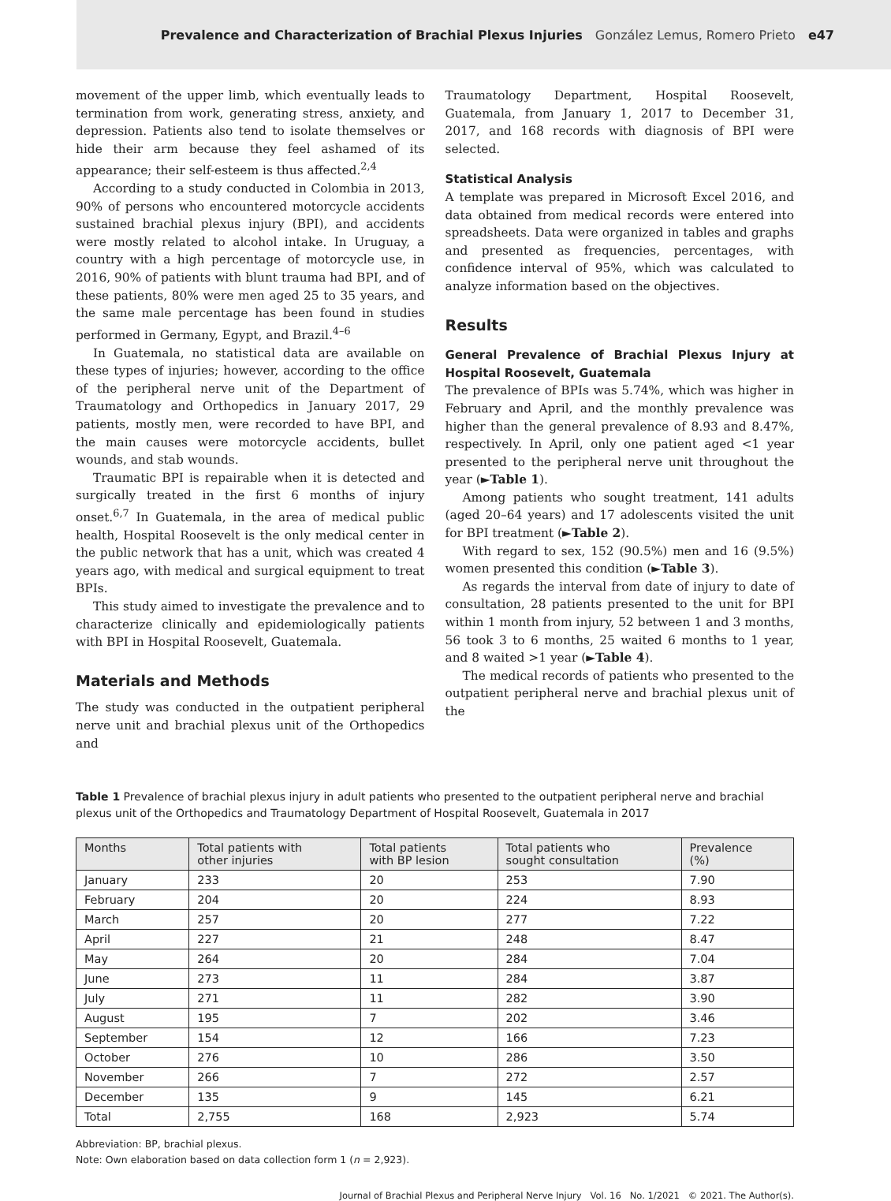Prevalence and Characterization of Brachial Plexus Injuries González Lemus, Romero Prieto e47
movement of the upper limb, which eventually leads to termination from work, generating stress, anxiety, and depression. Patients also tend to isolate themselves or hide their arm because they feel ashamed of its appearance; their self-esteem is thus affected.<sup>2,4</sup>
According to a study conducted in Colombia in 2013, 90% of persons who encountered motorcycle accidents sustained brachial plexus injury (BPI), and accidents were mostly related to alcohol intake. In Uruguay, a country with a high percentage of motorcycle use, in 2016, 90% of patients with blunt trauma had BPI, and of these patients, 80% were men aged 25 to 35 years, and the same male percentage has been found in studies performed in Germany, Egypt, and Brazil.<sup>4–6</sup>
In Guatemala, no statistical data are available on these types of injuries; however, according to the office of the peripheral nerve unit of the Department of Traumatology and Orthopedics in January 2017, 29 patients, mostly men, were recorded to have BPI, and the main causes were motorcycle accidents, bullet wounds, and stab wounds.
Traumatic BPI is repairable when it is detected and surgically treated in the first 6 months of injury onset.<sup>6,7</sup> In Guatemala, in the area of medical public health, Hospital Roosevelt is the only medical center in the public network that has a unit, which was created 4 years ago, with medical and surgical equipment to treat BPIs.
This study aimed to investigate the prevalence and to characterize clinically and epidemiologically patients with BPI in Hospital Roosevelt, Guatemala.
Materials and Methods
The study was conducted in the outpatient peripheral nerve unit and brachial plexus unit of the Orthopedics and
Traumatology Department, Hospital Roosevelt, Guatemala, from January 1, 2017 to December 31, 2017, and 168 records with diagnosis of BPI were selected.
Statistical Analysis
A template was prepared in Microsoft Excel 2016, and data obtained from medical records were entered into spreadsheets. Data were organized in tables and graphs and presented as frequencies, percentages, with confidence interval of 95%, which was calculated to analyze information based on the objectives.
Results
General Prevalence of Brachial Plexus Injury at Hospital Roosevelt, Guatemala
The prevalence of BPIs was 5.74%, which was higher in February and April, and the monthly prevalence was higher than the general prevalence of 8.93 and 8.47%, respectively. In April, only one patient aged <1 year presented to the peripheral nerve unit throughout the year (►Table 1).
Among patients who sought treatment, 141 adults (aged 20–64 years) and 17 adolescents visited the unit for BPI treatment (►Table 2).
With regard to sex, 152 (90.5%) men and 16 (9.5%) women presented this condition (►Table 3).
As regards the interval from date of injury to date of consultation, 28 patients presented to the unit for BPI within 1 month from injury, 52 between 1 and 3 months, 56 took 3 to 6 months, 25 waited 6 months to 1 year, and 8 waited >1 year (►Table 4).
The medical records of patients who presented to the outpatient peripheral nerve and brachial plexus unit of the
Table 1 Prevalence of brachial plexus injury in adult patients who presented to the outpatient peripheral nerve and brachial plexus unit of the Orthopedics and Traumatology Department of Hospital Roosevelt, Guatemala in 2017
| Months | Total patients with other injuries | Total patients with BP lesion | Total patients who sought consultation | Prevalence (%) |
| --- | --- | --- | --- | --- |
| January | 233 | 20 | 253 | 7.90 |
| February | 204 | 20 | 224 | 8.93 |
| March | 257 | 20 | 277 | 7.22 |
| April | 227 | 21 | 248 | 8.47 |
| May | 264 | 20 | 284 | 7.04 |
| June | 273 | 11 | 284 | 3.87 |
| July | 271 | 11 | 282 | 3.90 |
| August | 195 | 7 | 202 | 3.46 |
| September | 154 | 12 | 166 | 7.23 |
| October | 276 | 10 | 286 | 3.50 |
| November | 266 | 7 | 272 | 2.57 |
| December | 135 | 9 | 145 | 6.21 |
| Total | 2,755 | 168 | 2,923 | 5.74 |
Abbreviation: BP, brachial plexus.
Note: Own elaboration based on data collection form 1 (n = 2,923).
Journal of Brachial Plexus and Peripheral Nerve Injury Vol. 16 No. 1/2021 © 2021. The Author(s).